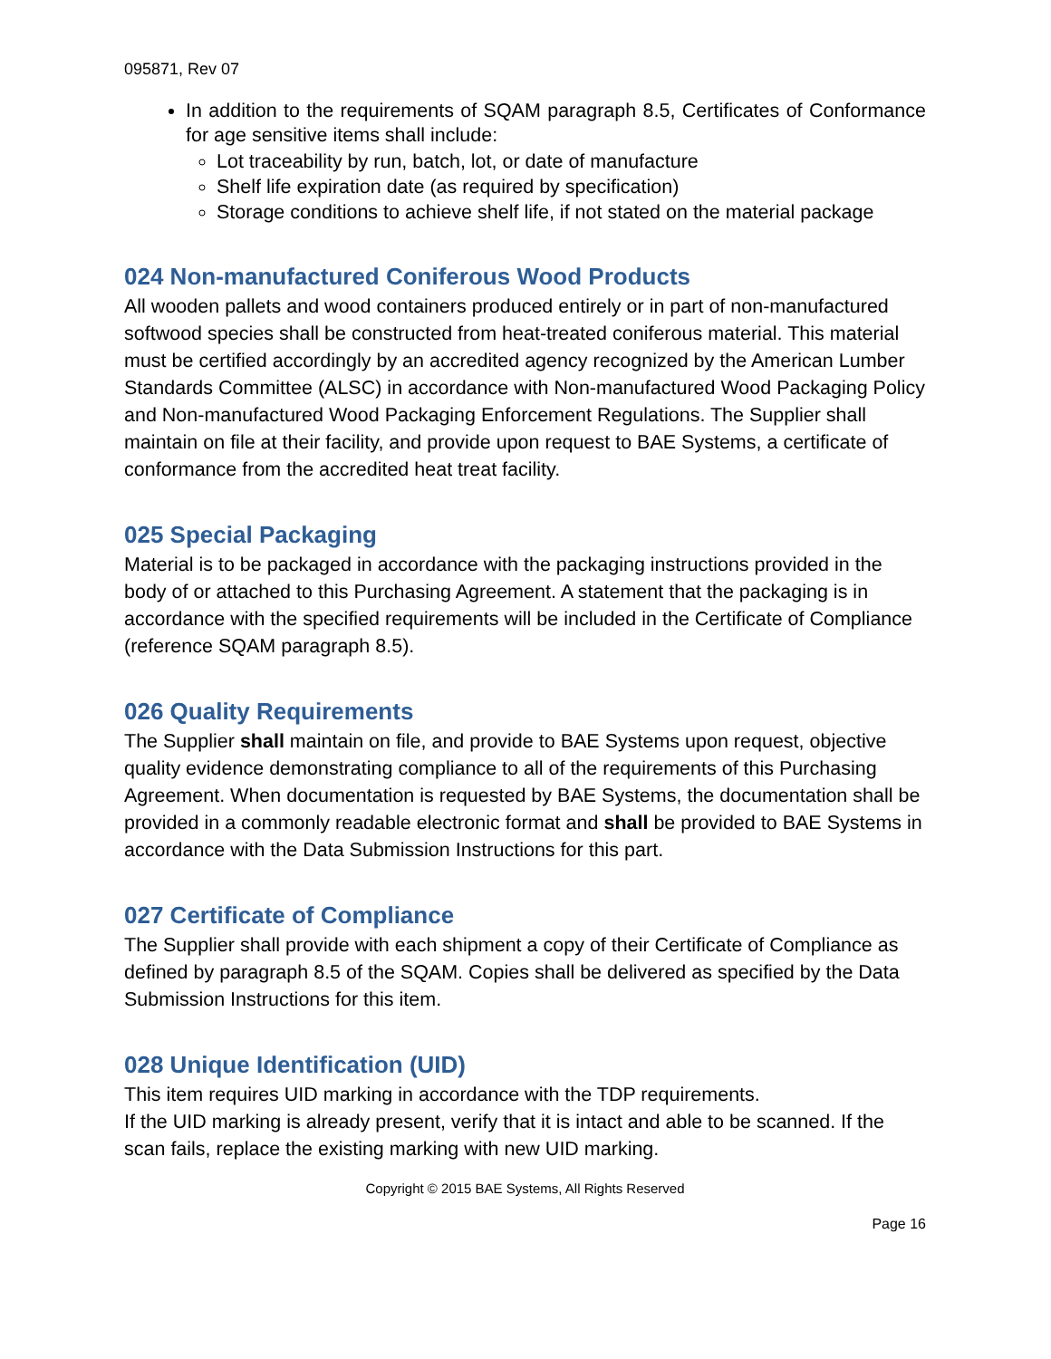095871, Rev 07
In addition to the requirements of SQAM paragraph 8.5, Certificates of Conformance for age sensitive items shall include:
Lot traceability by run, batch, lot, or date of manufacture
Shelf life expiration date (as required by specification)
Storage conditions to achieve shelf life, if not stated on the material package
024 Non-manufactured Coniferous Wood Products
All wooden pallets and wood containers produced entirely or in part of non-manufactured softwood species shall be constructed from heat-treated coniferous material. This material must be certified accordingly by an accredited agency recognized by the American Lumber Standards Committee (ALSC) in accordance with Non-manufactured Wood Packaging Policy and Non-manufactured Wood Packaging Enforcement Regulations. The Supplier shall maintain on file at their facility, and provide upon request to BAE Systems, a certificate of conformance from the accredited heat treat facility.
025 Special Packaging
Material is to be packaged in accordance with the packaging instructions provided in the body of or attached to this Purchasing Agreement. A statement that the packaging is in accordance with the specified requirements will be included in the Certificate of Compliance (reference SQAM paragraph 8.5).
026 Quality Requirements
The Supplier shall maintain on file, and provide to BAE Systems upon request, objective quality evidence demonstrating compliance to all of the requirements of this Purchasing Agreement. When documentation is requested by BAE Systems, the documentation shall be provided in a commonly readable electronic format and shall be provided to BAE Systems in accordance with the Data Submission Instructions for this part.
027 Certificate of Compliance
The Supplier shall provide with each shipment a copy of their Certificate of Compliance as defined by paragraph 8.5 of the SQAM. Copies shall be delivered as specified by the Data Submission Instructions for this item.
028 Unique Identification (UID)
This item requires UID marking in accordance with the TDP requirements.
If the UID marking is already present, verify that it is intact and able to be scanned. If the scan fails, replace the existing marking with new UID marking.
Copyright © 2015 BAE Systems, All Rights Reserved
Page 16